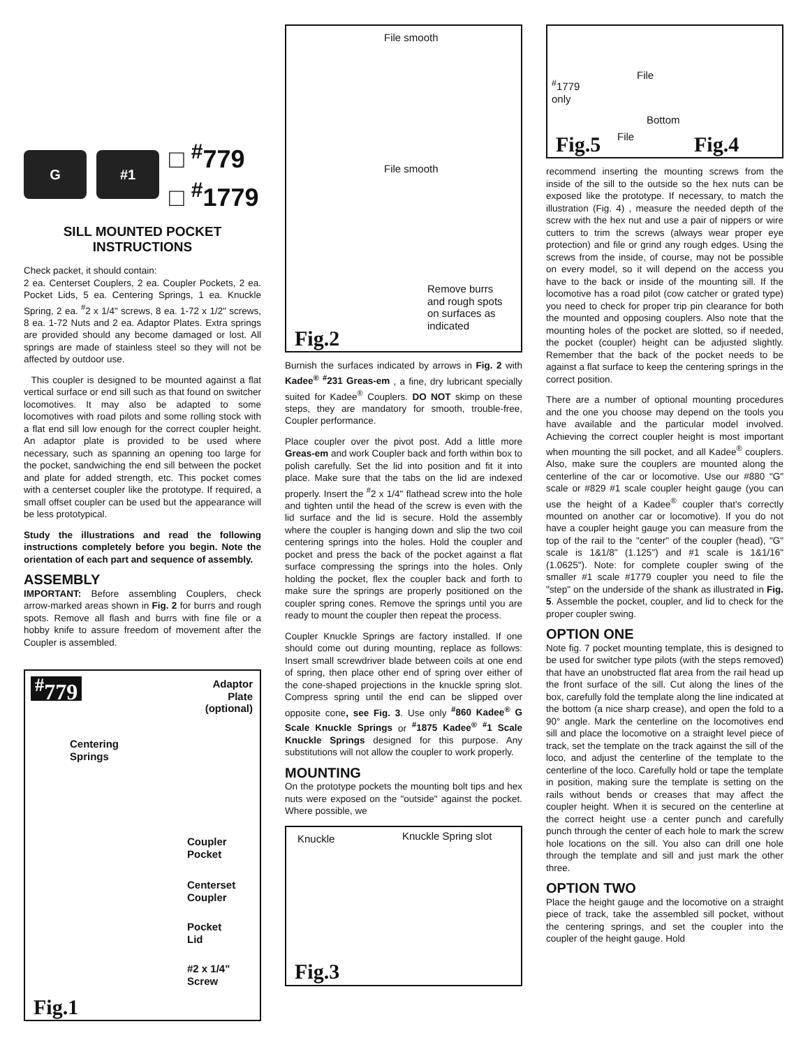G #1
□ <sup>#</sup>779
□ <sup>#</sup>1779
SILL MOUNTED POCKET
INSTRUCTIONS
Check packet, it should contain:
2 ea. Centerset Couplers, 2 ea. Coupler Pockets, 2 ea. Pocket Lids, 5 ea. Centering Springs, 1 ea. Knuckle Spring, 2 ea. <sup>#</sup>2 x 1/4" screws, 8 ea. 1-72 x 1/2" screws, 8 ea. 1-72 Nuts and 2 ea. Adaptor Plates. Extra springs are provided should any become damaged or lost. All springs are made of stainless steel so they will not be affected by outdoor use.
This coupler is designed to be mounted against a flat vertical surface or end sill such as that found on switcher locomotives. It may also be adapted to some locomotives with road pilots and some rolling stock with a flat end sill low enough for the correct coupler height. An adaptor plate is provided to be used where necessary, such as spanning an opening too large for the pocket, sandwiching the end sill between the pocket and plate for added strength, etc. This pocket comes with a centerset coupler like the prototype. If required, a small offset coupler can be used but the appearance will be less prototypical.
Study the illustrations and read the following instructions completely before you begin. Note the orientation of each part and sequence of assembly.
ASSEMBLY
IMPORTANT: Before assembling Couplers, check arrow-marked areas shown in Fig. 2 for burrs and rough spots. Remove all flash and burrs with fine file or a hobby knife to assure freedom of movement after the Coupler is assembled.
<sup>#</sup> 779
Adaptor
Plate
(optional)
Centering
Springs
Coupler
Pocket
Centerset
Coupler
Pocket
Lid
#2 x 1/4"
Screw
Fig.1
File smooth
File smooth
Remove burrs
and rough spots
on surfaces as
indicated
Fig.2
Burnish the surfaces indicated by arrows in Fig. 2 with Kadee<sup>®</sup> <sup>#</sup>231 Greas-em , a fine, dry lubricant specially suited for Kadee<sup>®</sup> Couplers. DO NOT skimp on these steps, they are mandatory for smooth, trouble-free, Coupler performance.
Place coupler over the pivot post. Add a little more Greas-em and work Coupler back and forth within box to polish carefully. Set the lid into position and fit it into place. Make sure that the tabs on the lid are indexed properly. Insert the <sup>#</sup>2 x 1/4" flathead screw into the hole and tighten until the head of the screw is even with the lid surface and the lid is secure. Hold the assembly where the coupler is hanging down and slip the two coil centering springs into the holes. Hold the coupler and pocket and press the back of the pocket against a flat surface compressing the springs into the holes. Only holding the pocket, flex the coupler back and forth to make sure the springs are properly positioned on the coupler spring cones. Remove the springs until you are ready to mount the coupler then repeat the process.
Coupler Knuckle Springs are factory installed. If one should come out during mounting, replace as follows: Insert small screwdriver blade between coils at one end of spring, then place other end of spring over either of the cone-shaped projections in the knuckle spring slot. Compress spring until the end can be slipped over opposite cone, see Fig. 3. Use only <sup>#</sup>860 Kadee<sup>®</sup> G Scale Knuckle Springs or <sup>#</sup>1875 Kadee<sup>®</sup> <sup>#</sup>1 Scale Knuckle Springs designed for this purpose. Any substitutions will not allow the coupler to work properly.
MOUNTING
On the prototype pockets the mounting bolt tips and hex nuts were exposed on the "outside" against the pocket. Where possible, we
Knuckle Knuckle Spring slot
Fig.3
File
<sup>#</sup> 1779
only
Bottom
File
Fig.5 Fig.4
recommend inserting the mounting screws from the inside of the sill to the outside so the hex nuts can be exposed like the prototype. If necessary, to match the illustration (Fig. 4) , measure the needed depth of the screw with the hex nut and use a pair of nippers or wire cutters to trim the screws (always wear proper eye protection) and file or grind any rough edges. Using the screws from the inside, of course, may not be possible on every model, so it will depend on the access you have to the back or inside of the mounting sill. If the locomotive has a road pilot (cow catcher or grated type) you need to check for proper trip pin clearance for both the mounted and opposing couplers. Also note that the mounting holes of the pocket are slotted, so if needed, the pocket (coupler) height can be adjusted slightly. Remember that the back of the pocket needs to be against a flat surface to keep the centering springs in the correct position.
There are a number of optional mounting procedures and the one you choose may depend on the tools you have available and the particular model involved. Achieving the correct coupler height is most important when mounting the sill pocket, and all Kadee<sup>®</sup> couplers. Also, make sure the couplers are mounted along the centerline of the car or locomotive. Use our #880 "G" scale or #829 #1 scale coupler height gauge (you can use the height of a Kadee<sup>®</sup> coupler that's correctly mounted on another car or locomotive). If you do not have a coupler height gauge you can measure from the top of the rail to the "center" of the coupler (head), "G" scale is 1&1/8" (1.125") and #1 scale is 1&1/16" (1.0625"). Note: for complete coupler swing of the smaller #1 scale #1779 coupler you need to file the "step" on the underside of the shank as illustrated in Fig. 5. Assemble the pocket, coupler, and lid to check for the proper coupler swing.
OPTION ONE
Note fig. 7 pocket mounting template, this is designed to be used for switcher type pilots (with the steps removed) that have an unobstructed flat area from the rail head up the front surface of the sill. Cut along the lines of the box, carefully fold the template along the line indicated at the bottom (a nice sharp crease), and open the fold to a 90° angle. Mark the centerline on the locomotives end sill and place the locomotive on a straight level piece of track, set the template on the track against the sill of the loco, and adjust the centerline of the template to the centerline of the loco. Carefully hold or tape the template in position, making sure the template is setting on the rails without bends or creases that may affect the coupler height. When it is secured on the centerline at the correct height use a center punch and carefully punch through the center of each hole to mark the screw hole locations on the sill. You also can drill one hole through the template and sill and just mark the other three.
OPTION TWO
Place the height gauge and the locomotive on a straight piece of track, take the assembled sill pocket, without the centering springs, and set the coupler into the coupler of the height gauge. Hold